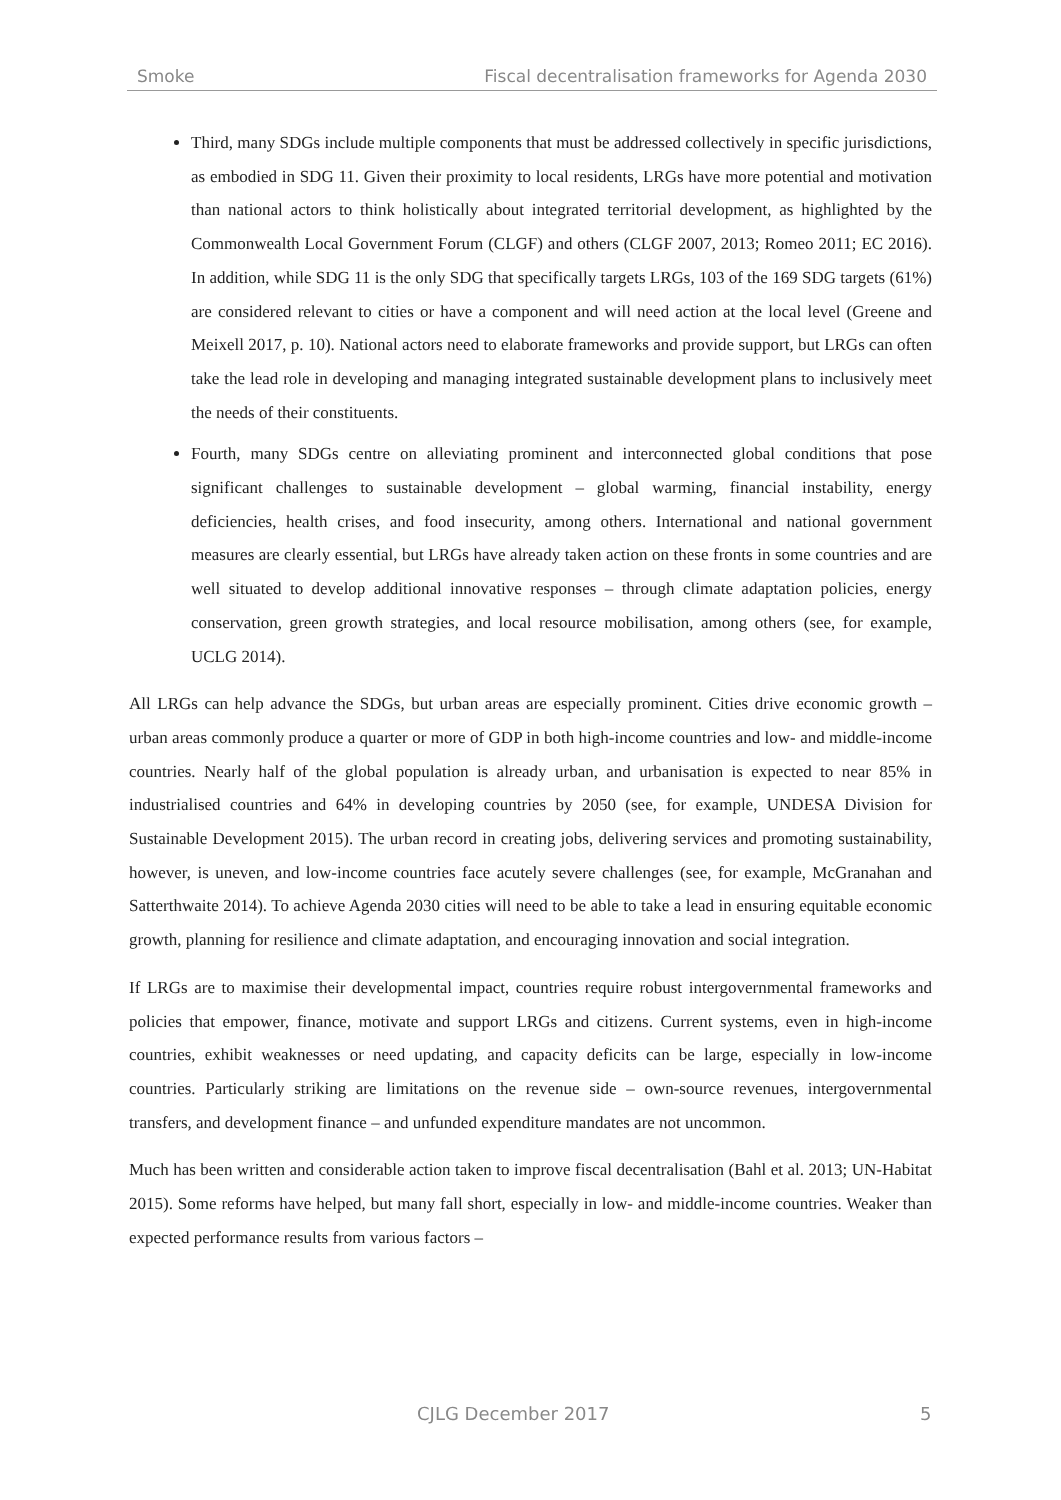Smoke Fiscal decentralisation frameworks for Agenda 2030
Third, many SDGs include multiple components that must be addressed collectively in specific jurisdictions, as embodied in SDG 11. Given their proximity to local residents, LRGs have more potential and motivation than national actors to think holistically about integrated territorial development, as highlighted by the Commonwealth Local Government Forum (CLGF) and others (CLGF 2007, 2013; Romeo 2011; EC 2016). In addition, while SDG 11 is the only SDG that specifically targets LRGs, 103 of the 169 SDG targets (61%) are considered relevant to cities or have a component and will need action at the local level (Greene and Meixell 2017, p. 10). National actors need to elaborate frameworks and provide support, but LRGs can often take the lead role in developing and managing integrated sustainable development plans to inclusively meet the needs of their constituents.
Fourth, many SDGs centre on alleviating prominent and interconnected global conditions that pose significant challenges to sustainable development – global warming, financial instability, energy deficiencies, health crises, and food insecurity, among others. International and national government measures are clearly essential, but LRGs have already taken action on these fronts in some countries and are well situated to develop additional innovative responses – through climate adaptation policies, energy conservation, green growth strategies, and local resource mobilisation, among others (see, for example, UCLG 2014).
All LRGs can help advance the SDGs, but urban areas are especially prominent. Cities drive economic growth – urban areas commonly produce a quarter or more of GDP in both high-income countries and low- and middle-income countries. Nearly half of the global population is already urban, and urbanisation is expected to near 85% in industrialised countries and 64% in developing countries by 2050 (see, for example, UNDESA Division for Sustainable Development 2015). The urban record in creating jobs, delivering services and promoting sustainability, however, is uneven, and low-income countries face acutely severe challenges (see, for example, McGranahan and Satterthwaite 2014). To achieve Agenda 2030 cities will need to be able to take a lead in ensuring equitable economic growth, planning for resilience and climate adaptation, and encouraging innovation and social integration.
If LRGs are to maximise their developmental impact, countries require robust intergovernmental frameworks and policies that empower, finance, motivate and support LRGs and citizens. Current systems, even in high-income countries, exhibit weaknesses or need updating, and capacity deficits can be large, especially in low-income countries. Particularly striking are limitations on the revenue side – own-source revenues, intergovernmental transfers, and development finance – and unfunded expenditure mandates are not uncommon.
Much has been written and considerable action taken to improve fiscal decentralisation (Bahl et al. 2013; UN-Habitat 2015). Some reforms have helped, but many fall short, especially in low- and middle-income countries. Weaker than expected performance results from various factors –
CJLG December 2017 5